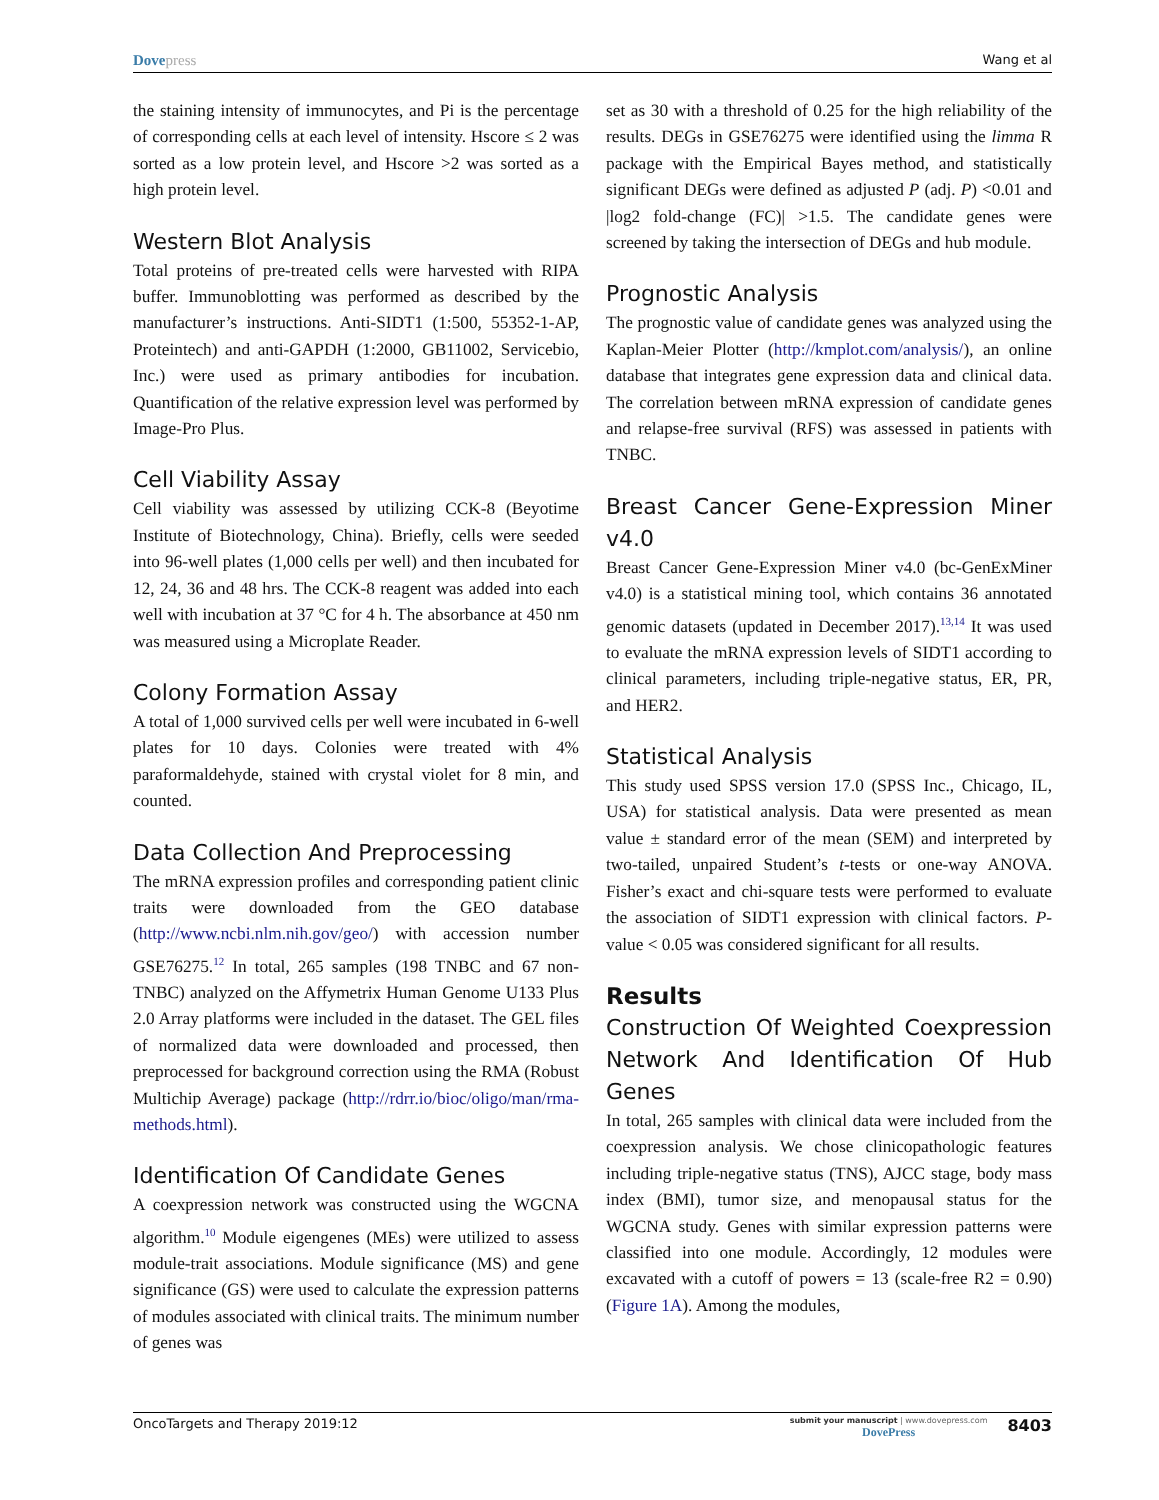Dovepress
Wang et al
the staining intensity of immunocytes, and Pi is the percentage of corresponding cells at each level of intensity. Hscore ≤ 2 was sorted as a low protein level, and Hscore >2 was sorted as a high protein level.
Western Blot Analysis
Total proteins of pre-treated cells were harvested with RIPA buffer. Immunoblotting was performed as described by the manufacturer’s instructions. Anti-SIDT1 (1:500, 55352-1-AP, Proteintech) and anti-GAPDH (1:2000, GB11002, Servicebio, Inc.) were used as primary antibodies for incubation. Quantification of the relative expression level was performed by Image-Pro Plus.
Cell Viability Assay
Cell viability was assessed by utilizing CCK-8 (Beyotime Institute of Biotechnology, China). Briefly, cells were seeded into 96-well plates (1,000 cells per well) and then incubated for 12, 24, 36 and 48 hrs. The CCK-8 reagent was added into each well with incubation at 37 °C for 4 h. The absorbance at 450 nm was measured using a Microplate Reader.
Colony Formation Assay
A total of 1,000 survived cells per well were incubated in 6-well plates for 10 days. Colonies were treated with 4% paraformaldehyde, stained with crystal violet for 8 min, and counted.
Data Collection And Preprocessing
The mRNA expression profiles and corresponding patient clinic traits were downloaded from the GEO database (http://www.ncbi.nlm.nih.gov/geo/) with accession number GSE76275.<sup>12</sup> In total, 265 samples (198 TNBC and 67 non-TNBC) analyzed on the Affymetrix Human Genome U133 Plus 2.0 Array platforms were included in the dataset. The GEL files of normalized data were downloaded and processed, then preprocessed for background correction using the RMA (Robust Multichip Average) package (http://rdrr.io/bioc/oligo/man/rma-methods.html).
Identification Of Candidate Genes
A coexpression network was constructed using the WGCNA algorithm.<sup>10</sup> Module eigengenes (MEs) were utilized to assess module-trait associations. Module significance (MS) and gene significance (GS) were used to calculate the expression patterns of modules associated with clinical traits. The minimum number of genes was
set as 30 with a threshold of 0.25 for the high reliability of the results. DEGs in GSE76275 were identified using the limma R package with the Empirical Bayes method, and statistically significant DEGs were defined as adjusted P (adj. P) <0.01 and |log2 fold-change (FC)| >1.5. The candidate genes were screened by taking the intersection of DEGs and hub module.
Prognostic Analysis
The prognostic value of candidate genes was analyzed using the Kaplan-Meier Plotter (http://kmplot.com/analysis/), an online database that integrates gene expression data and clinical data. The correlation between mRNA expression of candidate genes and relapse-free survival (RFS) was assessed in patients with TNBC.
Breast Cancer Gene-Expression Miner v4.0
Breast Cancer Gene-Expression Miner v4.0 (bc-GenExMiner v4.0) is a statistical mining tool, which contains 36 annotated genomic datasets (updated in December 2017).<sup>13,14</sup> It was used to evaluate the mRNA expression levels of SIDT1 according to clinical parameters, including triple-negative status, ER, PR, and HER2.
Statistical Analysis
This study used SPSS version 17.0 (SPSS Inc., Chicago, IL, USA) for statistical analysis. Data were presented as mean value ± standard error of the mean (SEM) and interpreted by two-tailed, unpaired Student’s t-tests or one-way ANOVA. Fisher’s exact and chi-square tests were performed to evaluate the association of SIDT1 expression with clinical factors. P-value < 0.05 was considered significant for all results.
Results
Construction Of Weighted Coexpression Network And Identification Of Hub Genes
In total, 265 samples with clinical data were included from the coexpression analysis. We chose clinicopathologic features including triple-negative status (TNS), AJCC stage, body mass index (BMI), tumor size, and menopausal status for the WGCNA study. Genes with similar expression patterns were classified into one module. Accordingly, 12 modules were excavated with a cutoff of powers = 13 (scale-free R2 = 0.90) (Figure 1A). Among the modules,
OncoTargets and Therapy 2019:12
submit your manuscript | www.dovepress.com
DovePress
8403